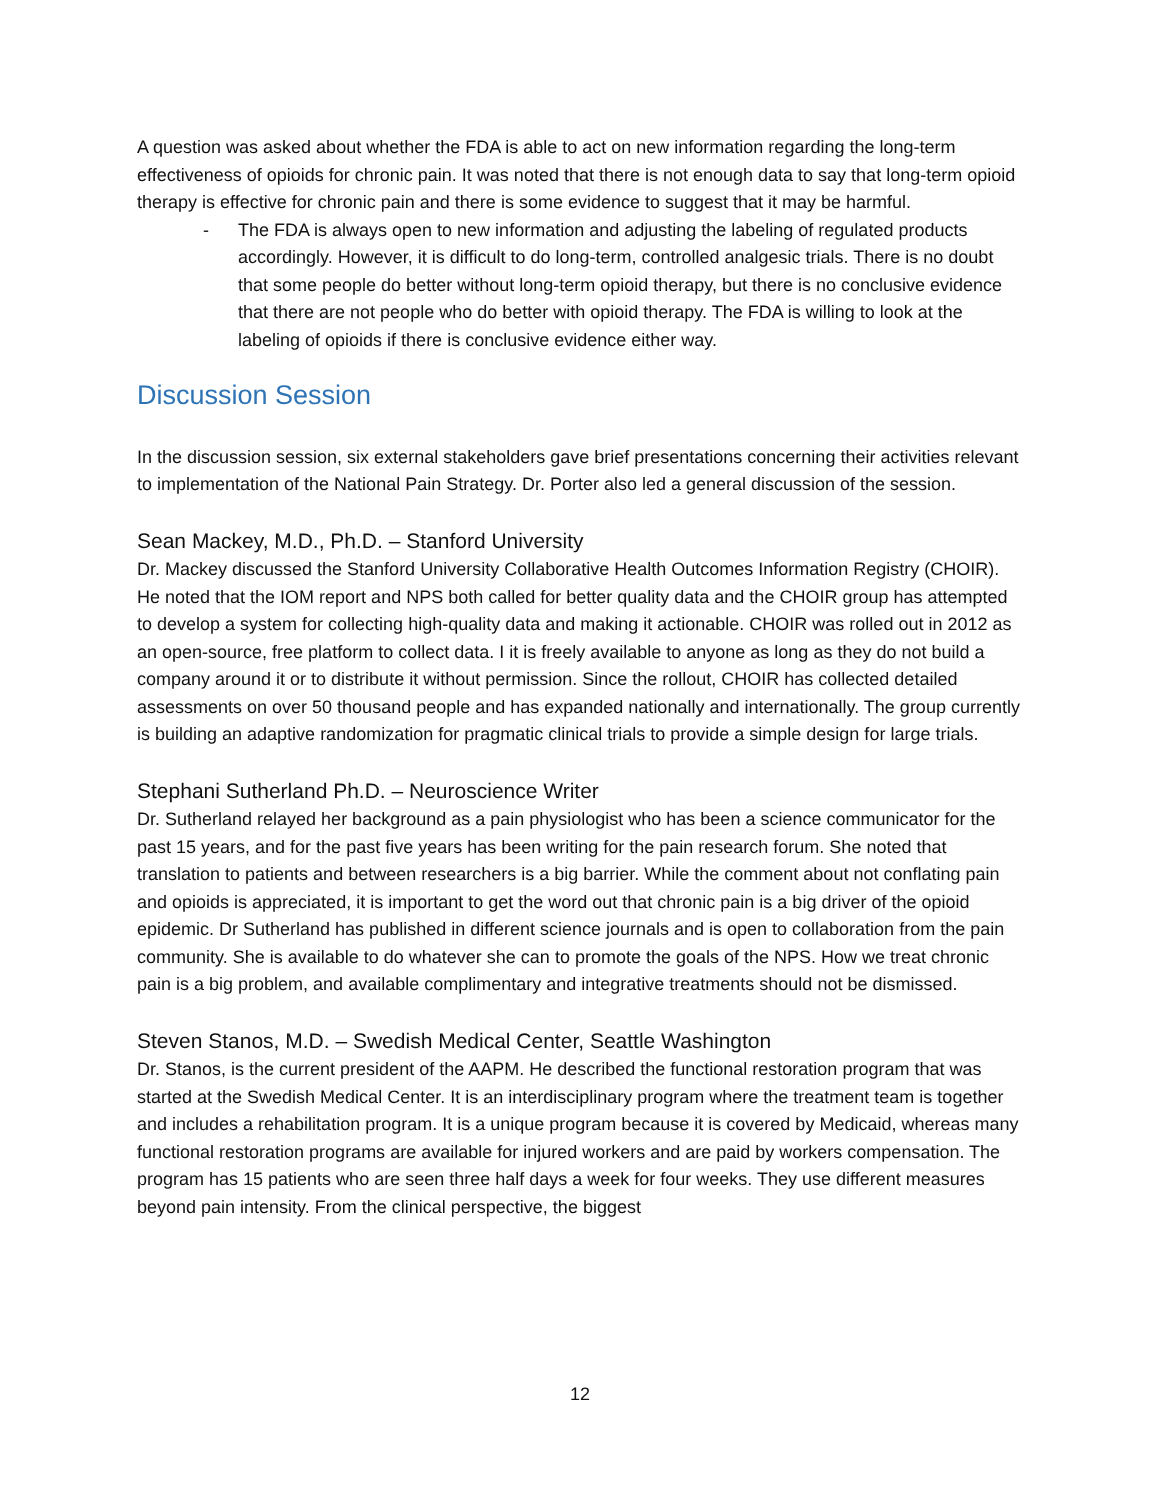A question was asked about whether the FDA is able to act on new information regarding the long-term effectiveness of opioids for chronic pain. It was noted that there is not enough data to say that long-term opioid therapy is effective for chronic pain and there is some evidence to suggest that it may be harmful.
- The FDA is always open to new information and adjusting the labeling of regulated products accordingly. However, it is difficult to do long-term, controlled analgesic trials. There is no doubt that some people do better without long-term opioid therapy, but there is no conclusive evidence that there are not people who do better with opioid therapy. The FDA is willing to look at the labeling of opioids if there is conclusive evidence either way.
Discussion Session
In the discussion session, six external stakeholders gave brief presentations concerning their activities relevant to implementation of the National Pain Strategy. Dr. Porter also led a general discussion of the session.
Sean Mackey, M.D., Ph.D. – Stanford University
Dr. Mackey discussed the Stanford University Collaborative Health Outcomes Information Registry (CHOIR). He noted that the IOM report and NPS both called for better quality data and the CHOIR group has attempted to develop a system for collecting high-quality data and making it actionable. CHOIR was rolled out in 2012 as an open-source, free platform to collect data. I it is freely available to anyone as long as they do not build a company around it or to distribute it without permission. Since the rollout, CHOIR has collected detailed assessments on over 50 thousand people and has expanded nationally and internationally. The group currently is building an adaptive randomization for pragmatic clinical trials to provide a simple design for large trials.
Stephani Sutherland Ph.D. – Neuroscience Writer
Dr. Sutherland relayed her background as a pain physiologist who has been a science communicator for the past 15 years, and for the past five years has been writing for the pain research forum. She noted that translation to patients and between researchers is a big barrier. While the comment about not conflating pain and opioids is appreciated, it is important to get the word out that chronic pain is a big driver of the opioid epidemic. Dr Sutherland has published in different science journals and is open to collaboration from the pain community. She is available to do whatever she can to promote the goals of the NPS. How we treat chronic pain is a big problem, and available complimentary and integrative treatments should not be dismissed.
Steven Stanos, M.D. – Swedish Medical Center, Seattle Washington
Dr. Stanos, is the current president of the AAPM. He described the functional restoration program that was started at the Swedish Medical Center. It is an interdisciplinary program where the treatment team is together and includes a rehabilitation program. It is a unique program because it is covered by Medicaid, whereas many functional restoration programs are available for injured workers and are paid by workers compensation. The program has 15 patients who are seen three half days a week for four weeks. They use different measures beyond pain intensity. From the clinical perspective, the biggest
12